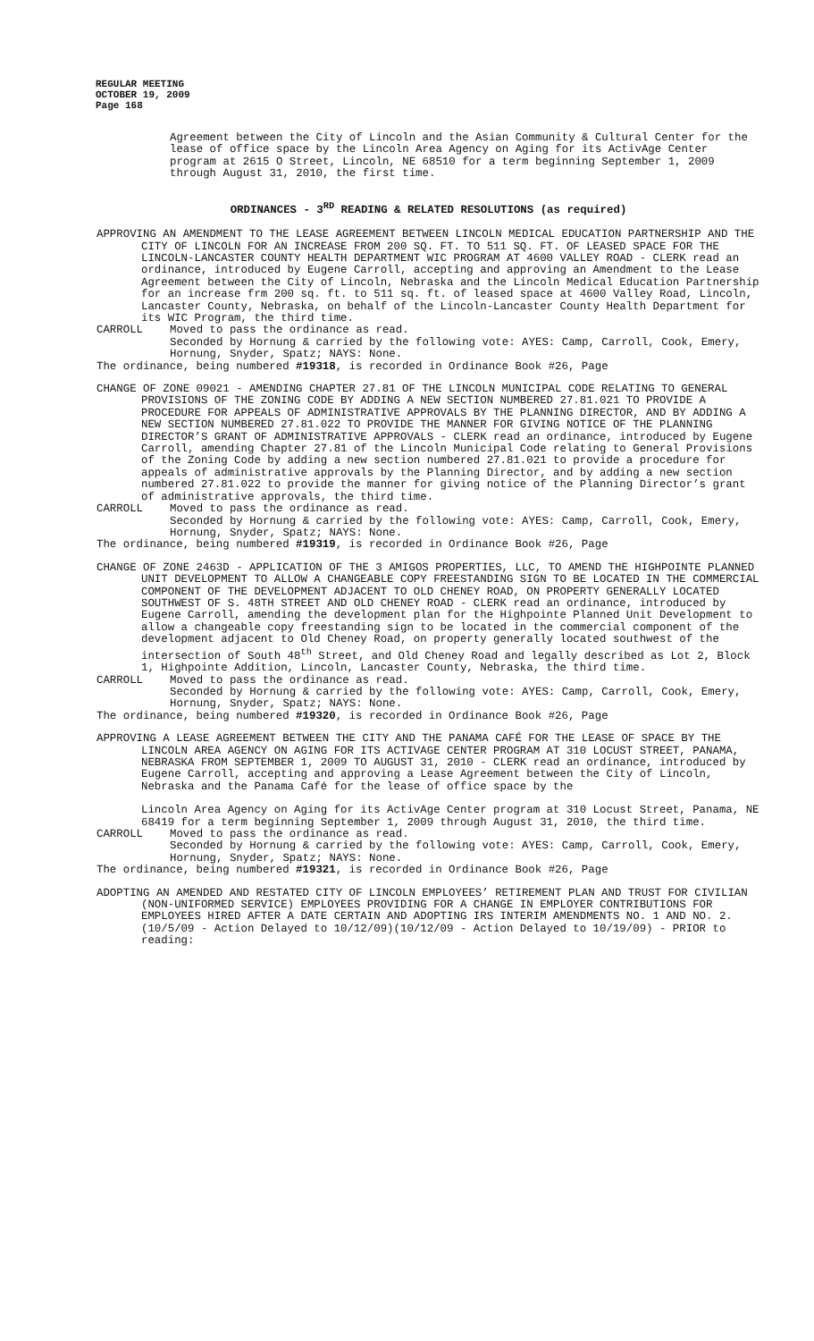REGULAR MEETING
OCTOBER 19, 2009
Page 168
Agreement between the City of Lincoln and the Asian Community & Cultural Center for the lease of office space by the Lincoln Area Agency on Aging for its ActivAge Center program at 2615 O Street, Lincoln, NE 68510 for a term beginning September 1, 2009 through August 31, 2010, the first time.
ORDINANCES - 3<sup>RD</sup> READING & RELATED RESOLUTIONS (as required)
APPROVING AN AMENDMENT TO THE LEASE AGREEMENT BETWEEN LINCOLN MEDICAL EDUCATION PARTNERSHIP AND THE CITY OF LINCOLN FOR AN INCREASE FROM 200 SQ. FT. TO 511 SQ. FT. OF LEASED SPACE FOR THE LINCOLN-LANCASTER COUNTY HEALTH DEPARTMENT WIC PROGRAM AT 4600 VALLEY ROAD - CLERK read an ordinance, introduced by Eugene Carroll, accepting and approving an Amendment to the Lease Agreement between the City of Lincoln, Nebraska and the Lincoln Medical Education Partnership for an increase frm 200 sq. ft. to 511 sq. ft. of leased space at 4600 Valley Road, Lincoln, Lancaster County, Nebraska, on behalf of the Lincoln-Lancaster County Health Department for its WIC Program, the third time.
CARROLL Moved to pass the ordinance as read.
Seconded by Hornung & carried by the following vote: AYES: Camp, Carroll, Cook, Emery, Hornung, Snyder, Spatz; NAYS: None.
The ordinance, being numbered #19318, is recorded in Ordinance Book #26, Page
CHANGE OF ZONE 09021 - AMENDING CHAPTER 27.81 OF THE LINCOLN MUNICIPAL CODE RELATING TO GENERAL PROVISIONS OF THE ZONING CODE BY ADDING A NEW SECTION NUMBERED 27.81.021 TO PROVIDE A PROCEDURE FOR APPEALS OF ADMINISTRATIVE APPROVALS BY THE PLANNING DIRECTOR, AND BY ADDING A NEW SECTION NUMBERED 27.81.022 TO PROVIDE THE MANNER FOR GIVING NOTICE OF THE PLANNING DIRECTOR’S GRANT OF ADMINISTRATIVE APPROVALS - CLERK read an ordinance, introduced by Eugene Carroll, amending Chapter 27.81 of the Lincoln Municipal Code relating to General Provisions of the Zoning Code by adding a new section numbered 27.81.021 to provide a procedure for appeals of administrative approvals by the Planning Director, and by adding a new section numbered 27.81.022 to provide the manner for giving notice of the Planning Director’s grant of administrative approvals, the third time.
CARROLL Moved to pass the ordinance as read.
Seconded by Hornung & carried by the following vote: AYES: Camp, Carroll, Cook, Emery, Hornung, Snyder, Spatz; NAYS: None.
The ordinance, being numbered #19319, is recorded in Ordinance Book #26, Page
CHANGE OF ZONE 2463D - APPLICATION OF THE 3 AMIGOS PROPERTIES, LLC, TO AMEND THE HIGHPOINTE PLANNED UNIT DEVELOPMENT TO ALLOW A CHANGEABLE COPY FREESTANDING SIGN TO BE LOCATED IN THE COMMERCIAL COMPONENT OF THE DEVELOPMENT ADJACENT TO OLD CHENEY ROAD, ON PROPERTY GENERALLY LOCATED SOUTHWEST OF S. 48TH STREET AND OLD CHENEY ROAD - CLERK read an ordinance, introduced by Eugene Carroll, amending the development plan for the Highpointe Planned Unit Development to allow a changeable copy freestanding sign to be located in the commercial component of the development adjacent to Old Cheney Road, on property generally located southwest of the intersection of South 48<sup>th</sup> Street, and Old Cheney Road and legally described as Lot 2, Block 1, Highpointe Addition, Lincoln, Lancaster County, Nebraska, the third time.
CARROLL Moved to pass the ordinance as read.
Seconded by Hornung & carried by the following vote: AYES: Camp, Carroll, Cook, Emery, Hornung, Snyder, Spatz; NAYS: None.
The ordinance, being numbered #19320, is recorded in Ordinance Book #26, Page
APPROVING A LEASE AGREEMENT BETWEEN THE CITY AND THE PANAMA CAFÉ FOR THE LEASE OF SPACE BY THE LINCOLN AREA AGENCY ON AGING FOR ITS ACTIVAGE CENTER PROGRAM AT 310 LOCUST STREET, PANAMA, NEBRASKA FROM SEPTEMBER 1, 2009 TO AUGUST 31, 2010 - CLERK read an ordinance, introduced by Eugene Carroll, accepting and approving a Lease Agreement between the City of Lincoln, Nebraska and the Panama Café for the lease of office space by the
Lincoln Area Agency on Aging for its ActivAge Center program at 310 Locust Street, Panama, NE 68419 for a term beginning September 1, 2009 through August 31, 2010, the third time.
CARROLL Moved to pass the ordinance as read.
Seconded by Hornung & carried by the following vote: AYES: Camp, Carroll, Cook, Emery, Hornung, Snyder, Spatz; NAYS: None.
The ordinance, being numbered #19321, is recorded in Ordinance Book #26, Page
ADOPTING AN AMENDED AND RESTATED CITY OF LINCOLN EMPLOYEES’ RETIREMENT PLAN AND TRUST FOR CIVILIAN (NON-UNIFORMED SERVICE) EMPLOYEES PROVIDING FOR A CHANGE IN EMPLOYER CONTRIBUTIONS FOR EMPLOYEES HIRED AFTER A DATE CERTAIN AND ADOPTING IRS INTERIM AMENDMENTS NO. 1 AND NO. 2. (10/5/09 - Action Delayed to 10/12/09)(10/12/09 - Action Delayed to 10/19/09) - PRIOR to reading: